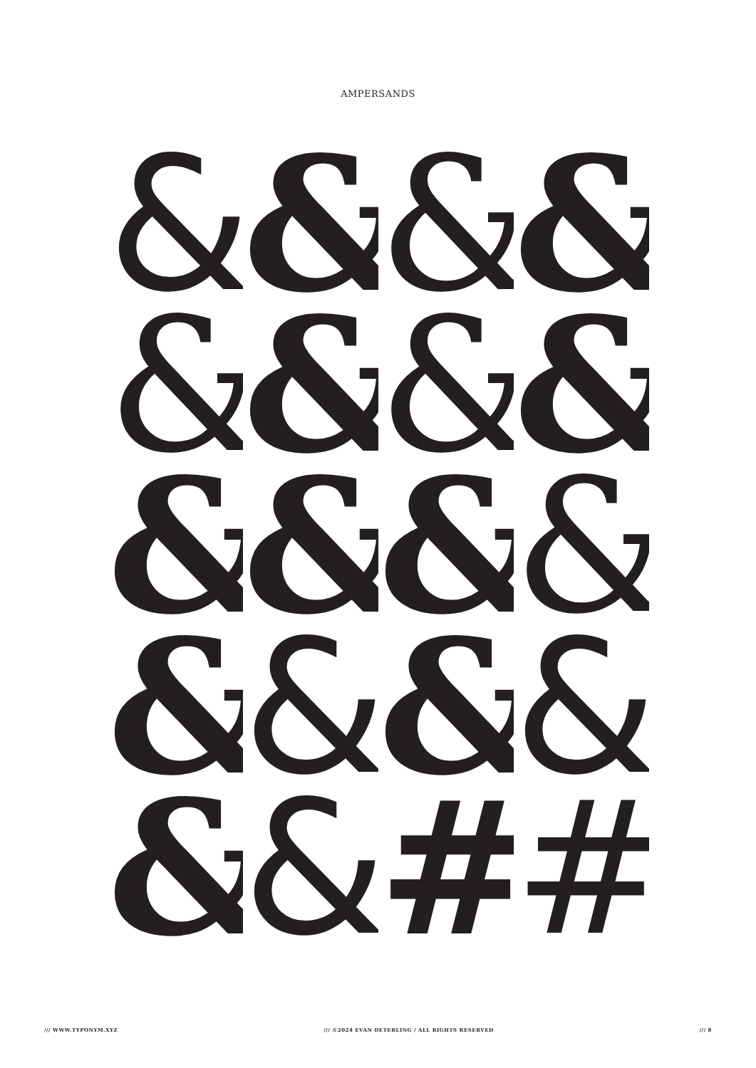AMPERSANDS
&
&
&
&
&
&
&
&
&
&
&
&
&
&
&
&
&
&
#
#
/// WWW.TYPONYM.XYZ /// ©2024 EVAN DETERLING / ALL RIGHTS RESERVED /// 8